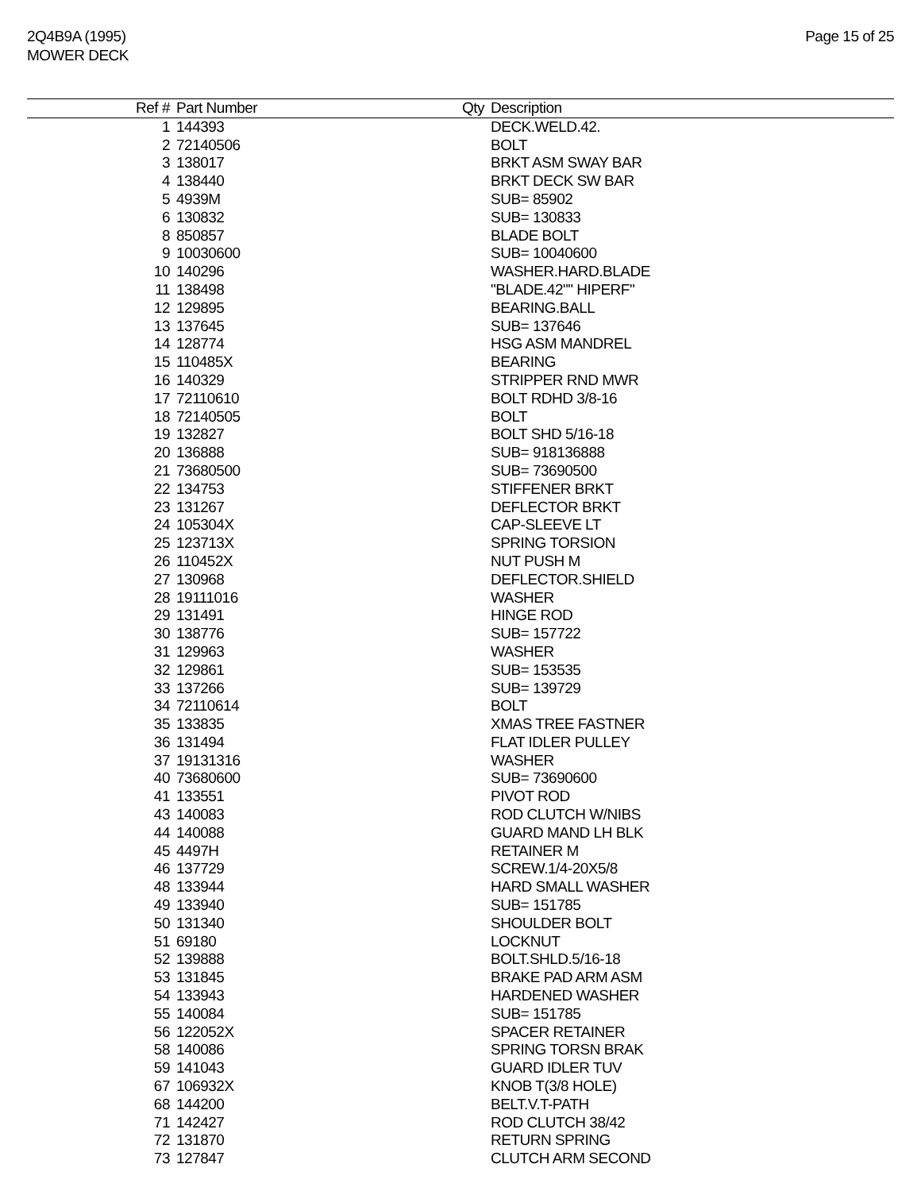2Q4B9A (1995)
MOWER DECK
Page 15 of 25
| Ref # | Part Number | Qty | Description |
| --- | --- | --- | --- |
| 1 | 144393 | | DECK.WELD.42. |
| 2 | 72140506 | | BOLT |
| 3 | 138017 | | BRKT ASM SWAY BAR |
| 4 | 138440 | | BRKT DECK SW BAR |
| 5 | 4939M | | SUB= 85902 |
| 6 | 130832 | | SUB= 130833 |
| 8 | 850857 | | BLADE BOLT |
| 9 | 10030600 | | SUB= 10040600 |
| 10 | 140296 | | WASHER.HARD.BLADE |
| 11 | 138498 | | "BLADE.42"" HIPERF" |
| 12 | 129895 | | BEARING.BALL |
| 13 | 137645 | | SUB= 137646 |
| 14 | 128774 | | HSG ASM MANDREL |
| 15 | 110485X | | BEARING |
| 16 | 140329 | | STRIPPER RND MWR |
| 17 | 72110610 | | BOLT RDHD 3/8-16 |
| 18 | 72140505 | | BOLT |
| 19 | 132827 | | BOLT SHD 5/16-18 |
| 20 | 136888 | | SUB= 918136888 |
| 21 | 73680500 | | SUB= 73690500 |
| 22 | 134753 | | STIFFENER BRKT |
| 23 | 131267 | | DEFLECTOR BRKT |
| 24 | 105304X | | CAP-SLEEVE LT |
| 25 | 123713X | | SPRING TORSION |
| 26 | 110452X | | NUT PUSH M |
| 27 | 130968 | | DEFLECTOR.SHIELD |
| 28 | 19111016 | | WASHER |
| 29 | 131491 | | HINGE ROD |
| 30 | 138776 | | SUB= 157722 |
| 31 | 129963 | | WASHER |
| 32 | 129861 | | SUB= 153535 |
| 33 | 137266 | | SUB= 139729 |
| 34 | 72110614 | | BOLT |
| 35 | 133835 | | XMAS TREE FASTNER |
| 36 | 131494 | | FLAT IDLER PULLEY |
| 37 | 19131316 | | WASHER |
| 40 | 73680600 | | SUB= 73690600 |
| 41 | 133551 | | PIVOT ROD |
| 43 | 140083 | | ROD CLUTCH W/NIBS |
| 44 | 140088 | | GUARD MAND LH BLK |
| 45 | 4497H | | RETAINER M |
| 46 | 137729 | | SCREW.1/4-20X5/8 |
| 48 | 133944 | | HARD SMALL WASHER |
| 49 | 133940 | | SUB= 151785 |
| 50 | 131340 | | SHOULDER BOLT |
| 51 | 69180 | | LOCKNUT |
| 52 | 139888 | | BOLT.SHLD.5/16-18 |
| 53 | 131845 | | BRAKE PAD ARM ASM |
| 54 | 133943 | | HARDENED WASHER |
| 55 | 140084 | | SUB= 151785 |
| 56 | 122052X | | SPACER RETAINER |
| 58 | 140086 | | SPRING TORSN BRAK |
| 59 | 141043 | | GUARD IDLER TUV |
| 67 | 106932X | | KNOB T(3/8 HOLE) |
| 68 | 144200 | | BELT.V.T-PATH |
| 71 | 142427 | | ROD CLUTCH 38/42 |
| 72 | 131870 | | RETURN SPRING |
| 73 | 127847 | | CLUTCH ARM SECOND |